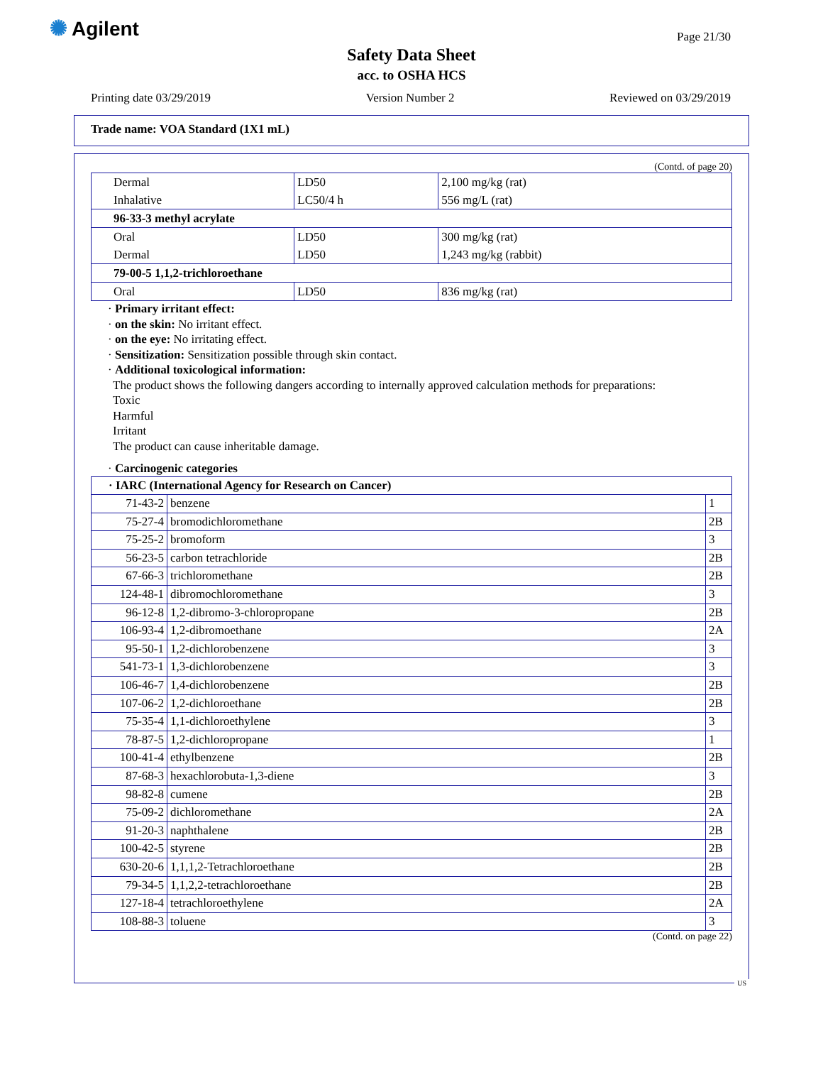✺ Agilent Page 21/30
Safety Data Sheet
acc. to OSHA HCS
Printing date 03/29/2019 Version Number 2 Reviewed on 03/29/2019
Trade name: VOA Standard (1X1 mL)
(Contd. of page 20)
| Dermal | LD50 | 2,100 mg/kg (rat) |
| Inhalative | LC50/4 h | 556 mg/L (rat) |
| 96-33-3 methyl acrylate | | |
| Oral | LD50 | 300 mg/kg (rat) |
| Dermal | LD50 | 1,243 mg/kg (rabbit) |
| 79-00-5 1,1,2-trichloroethane | | |
| Oral | LD50 | 836 mg/kg (rat) |
· Primary irritant effect:
· on the skin: No irritant effect.
· on the eye: No irritating effect.
· Sensitization: Sensitization possible through skin contact.
· Additional toxicological information:
The product shows the following dangers according to internally approved calculation methods for preparations:
Toxic
Harmful
Irritant
The product can cause inheritable damage.
· Carcinogenic categories
| · IARC (International Agency for Research on Cancer) | | |
| 71-43-2 | benzene | 1 |
| 75-27-4 | bromodichloromethane | 2B |
| 75-25-2 | bromoform | 3 |
| 56-23-5 | carbon tetrachloride | 2B |
| 67-66-3 | trichloromethane | 2B |
| 124-48-1 | dibromochloromethane | 3 |
| 96-12-8 | 1,2-dibromo-3-chloropropane | 2B |
| 106-93-4 | 1,2-dibromoethane | 2A |
| 95-50-1 | 1,2-dichlorobenzene | 3 |
| 541-73-1 | 1,3-dichlorobenzene | 3 |
| 106-46-7 | 1,4-dichlorobenzene | 2B |
| 107-06-2 | 1,2-dichloroethane | 2B |
| 75-35-4 | 1,1-dichloroethylene | 3 |
| 78-87-5 | 1,2-dichloropropane | 1 |
| 100-41-4 | ethylbenzene | 2B |
| 87-68-3 | hexachlorobuta-1,3-diene | 3 |
| 98-82-8 | cumene | 2B |
| 75-09-2 | dichloromethane | 2A |
| 91-20-3 | naphthalene | 2B |
| 100-42-5 | styrene | 2B |
| 630-20-6 | 1,1,1,2-Tetrachloroethane | 2B |
| 79-34-5 | 1,1,2,2-tetrachloroethane | 2B |
| 127-18-4 | tetrachloroethylene | 2A |
| 108-88-3 | toluene | 3 |
(Contd. on page 22)
US